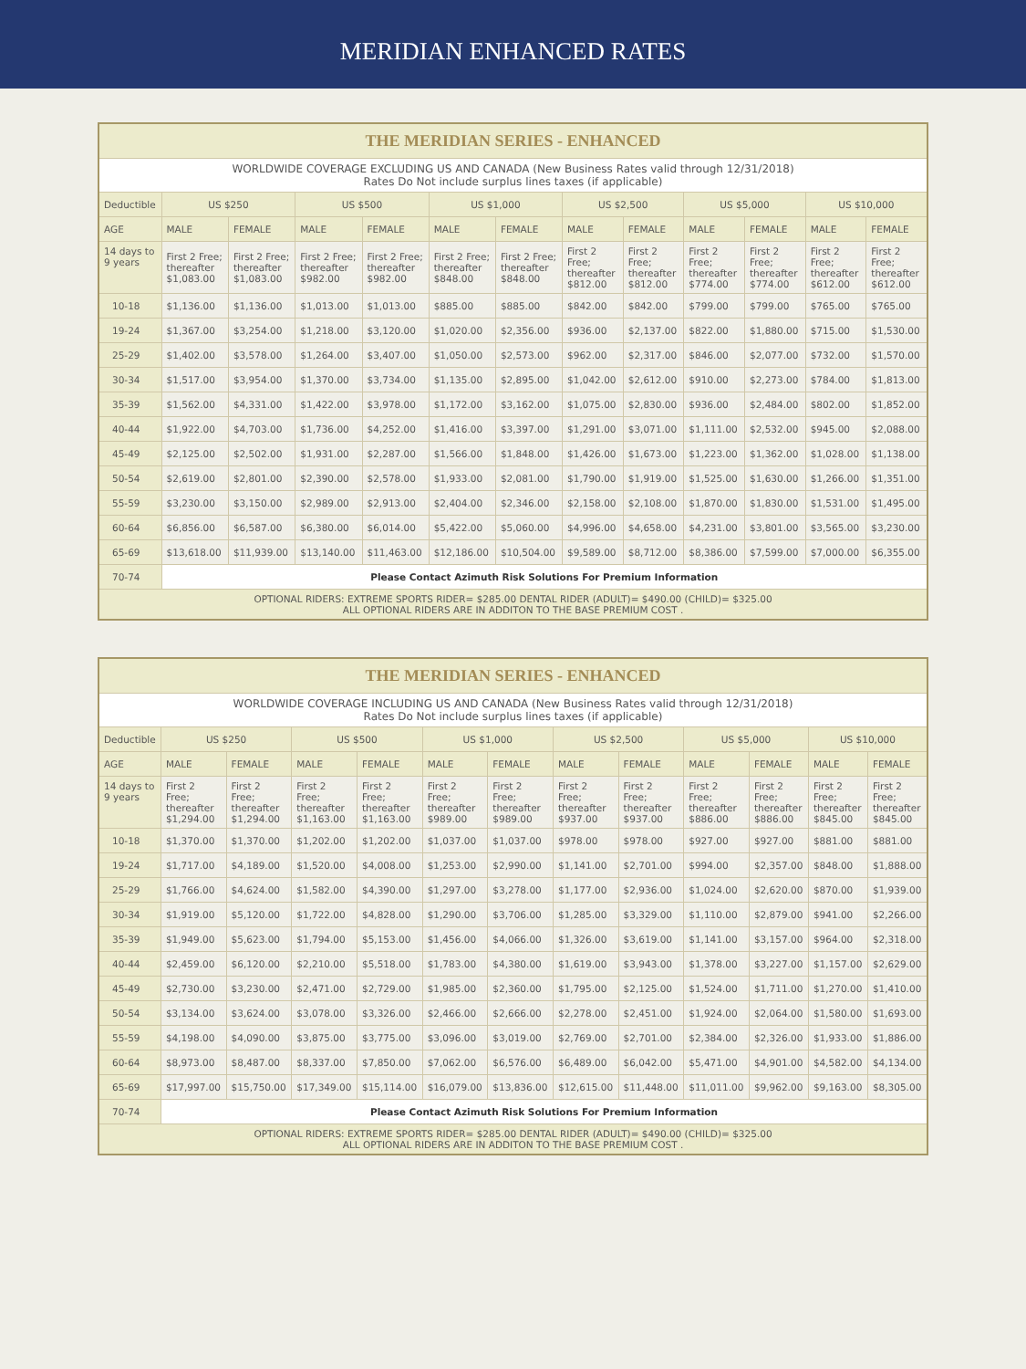MERIDIAN ENHANCED RATES
| THE MERIDIAN SERIES - ENHANCED | | | | | | | | | | | | |
| --- | --- | --- | --- | --- | --- | --- | --- | --- | --- | --- | --- | --- |
| WORLDWIDE COVERAGE EXCLUDING US AND CANADA (New Business Rates valid through 12/31/2018) Rates Do Not include surplus lines taxes (if applicable) | | | | | | | | | | | | |
| Deductible | US $250 | | US $500 | | US $1,000 | | US $2,500 | | US $5,000 | | US $10,000 | |
| AGE | MALE | FEMALE | MALE | FEMALE | MALE | FEMALE | MALE | FEMALE | MALE | FEMALE | MALE | FEMALE |
| 14 days to 9 years | First 2 Free; thereafter $1,083.00 | First 2 Free; thereafter $1,083.00 | First 2 Free; thereafter $982.00 | First 2 Free; thereafter $982.00 | First 2 Free; thereafter $848.00 | First 2 Free; thereafter $848.00 | First 2 Free; thereafter $812.00 | First 2 Free; thereafter $812.00 | First 2 Free; thereafter $774.00 | First 2 Free; thereafter $774.00 | First 2 Free; thereafter $612.00 | First 2 Free; thereafter $612.00 |
| 10-18 | $1,136.00 | $1,136.00 | $1,013.00 | $1,013.00 | $885.00 | $885.00 | $842.00 | $842.00 | $799.00 | $799.00 | $765.00 | $765.00 |
| 19-24 | $1,367.00 | $3,254.00 | $1,218.00 | $3,120.00 | $1,020.00 | $2,356.00 | $936.00 | $2,137.00 | $822.00 | $1,880.00 | $715.00 | $1,530.00 |
| 25-29 | $1,402.00 | $3,578.00 | $1,264.00 | $3,407.00 | $1,050.00 | $2,573.00 | $962.00 | $2,317.00 | $846.00 | $2,077.00 | $732.00 | $1,570.00 |
| 30-34 | $1,517.00 | $3,954.00 | $1,370.00 | $3,734.00 | $1,135.00 | $2,895.00 | $1,042.00 | $2,612.00 | $910.00 | $2,273.00 | $784.00 | $1,813.00 |
| 35-39 | $1,562.00 | $4,331.00 | $1,422.00 | $3,978.00 | $1,172.00 | $3,162.00 | $1,075.00 | $2,830.00 | $936.00 | $2,484.00 | $802.00 | $1,852.00 |
| 40-44 | $1,922.00 | $4,703.00 | $1,736.00 | $4,252.00 | $1,416.00 | $3,397.00 | $1,291.00 | $3,071.00 | $1,111.00 | $2,532.00 | $945.00 | $2,088.00 |
| 45-49 | $2,125.00 | $2,502.00 | $1,931.00 | $2,287.00 | $1,566.00 | $1,848.00 | $1,426.00 | $1,673.00 | $1,223.00 | $1,362.00 | $1,028.00 | $1,138.00 |
| 50-54 | $2,619.00 | $2,801.00 | $2,390.00 | $2,578.00 | $1,933.00 | $2,081.00 | $1,790.00 | $1,919.00 | $1,525.00 | $1,630.00 | $1,266.00 | $1,351.00 |
| 55-59 | $3,230.00 | $3,150.00 | $2,989.00 | $2,913.00 | $2,404.00 | $2,346.00 | $2,158.00 | $2,108.00 | $1,870.00 | $1,830.00 | $1,531.00 | $1,495.00 |
| 60-64 | $6,856.00 | $6,587.00 | $6,380.00 | $6,014.00 | $5,422.00 | $5,060.00 | $4,996.00 | $4,658.00 | $4,231.00 | $3,801.00 | $3,565.00 | $3,230.00 |
| 65-69 | $13,618.00 | $11,939.00 | $13,140.00 | $11,463.00 | $12,186.00 | $10,504.00 | $9,589.00 | $8,712.00 | $8,386.00 | $7,599.00 | $7,000.00 | $6,355.00 |
| 70-74 | Please Contact Azimuth Risk Solutions For Premium Information | | | | | | | | | | | |
| OPTIONAL RIDERS: EXTREME SPORTS RIDER= $285.00 DENTAL RIDER (ADULT)= $490.00 (CHILD)= $325.00 ALL OPTIONAL RIDERS ARE IN ADDITON TO THE BASE PREMIUM COST . | | | | | | | | | | | | |
| THE MERIDIAN SERIES - ENHANCED | | | | | | | | | | | | |
| --- | --- | --- | --- | --- | --- | --- | --- | --- | --- | --- | --- | --- |
| WORLDWIDE COVERAGE INCLUDING US AND CANADA (New Business Rates valid through 12/31/2018) Rates Do Not include surplus lines taxes (if applicable) | | | | | | | | | | | | |
| Deductible | US $250 | | US $500 | | US $1,000 | | US $2,500 | | US $5,000 | | US $10,000 | |
| AGE | MALE | FEMALE | MALE | FEMALE | MALE | FEMALE | MALE | FEMALE | MALE | FEMALE | MALE | FEMALE |
| 14 days to 9 years | First 2 Free; thereafter $1,294.00 | First 2 Free; thereafter $1,294.00 | First 2 Free; thereafter $1,163.00 | First 2 Free; thereafter $1,163.00 | First 2 Free; thereafter $989.00 | First 2 Free; thereafter $989.00 | First 2 Free; thereafter $937.00 | First 2 Free; thereafter $937.00 | First 2 Free; thereafter $886.00 | First 2 Free; thereafter $886.00 | First 2 Free; thereafter $845.00 | First 2 Free; thereafter $845.00 |
| 10-18 | $1,370.00 | $1,370.00 | $1,202.00 | $1,202.00 | $1,037.00 | $1,037.00 | $978.00 | $978.00 | $927.00 | $927.00 | $881.00 | $881.00 |
| 19-24 | $1,717.00 | $4,189.00 | $1,520.00 | $4,008.00 | $1,253.00 | $2,990.00 | $1,141.00 | $2,701.00 | $994.00 | $2,357.00 | $848.00 | $1,888.00 |
| 25-29 | $1,766.00 | $4,624.00 | $1,582.00 | $4,390.00 | $1,297.00 | $3,278.00 | $1,177.00 | $2,936.00 | $1,024.00 | $2,620.00 | $870.00 | $1,939.00 |
| 30-34 | $1,919.00 | $5,120.00 | $1,722.00 | $4,828.00 | $1,290.00 | $3,706.00 | $1,285.00 | $3,329.00 | $1,110.00 | $2,879.00 | $941.00 | $2,266.00 |
| 35-39 | $1,949.00 | $5,623.00 | $1,794.00 | $5,153.00 | $1,456.00 | $4,066.00 | $1,326.00 | $3,619.00 | $1,141.00 | $3,157.00 | $964.00 | $2,318.00 |
| 40-44 | $2,459.00 | $6,120.00 | $2,210.00 | $5,518.00 | $1,783.00 | $4,380.00 | $1,619.00 | $3,943.00 | $1,378.00 | $3,227.00 | $1,157.00 | $2,629.00 |
| 45-49 | $2,730.00 | $3,230.00 | $2,471.00 | $2,729.00 | $1,985.00 | $2,360.00 | $1,795.00 | $2,125.00 | $1,524.00 | $1,711.00 | $1,270.00 | $1,410.00 |
| 50-54 | $3,134.00 | $3,624.00 | $3,078.00 | $3,326.00 | $2,466.00 | $2,666.00 | $2,278.00 | $2,451.00 | $1,924.00 | $2,064.00 | $1,580.00 | $1,693.00 |
| 55-59 | $4,198.00 | $4,090.00 | $3,875.00 | $3,775.00 | $3,096.00 | $3,019.00 | $2,769.00 | $2,701.00 | $2,384.00 | $2,326.00 | $1,933.00 | $1,886.00 |
| 60-64 | $8,973.00 | $8,487.00 | $8,337.00 | $7,850.00 | $7,062.00 | $6,576.00 | $6,489.00 | $6,042.00 | $5,471.00 | $4,901.00 | $4,582.00 | $4,134.00 |
| 65-69 | $17,997.00 | $15,750.00 | $17,349.00 | $15,114.00 | $16,079.00 | $13,836.00 | $12,615.00 | $11,448.00 | $11,011.00 | $9,962.00 | $9,163.00 | $8,305.00 |
| 70-74 | Please Contact Azimuth Risk Solutions For Premium Information | | | | | | | | | | | |
| OPTIONAL RIDERS: EXTREME SPORTS RIDER= $285.00 DENTAL RIDER (ADULT)= $490.00 (CHILD)= $325.00 ALL OPTIONAL RIDERS ARE IN ADDITON TO THE BASE PREMIUM COST . | | | | | | | | | | | | |